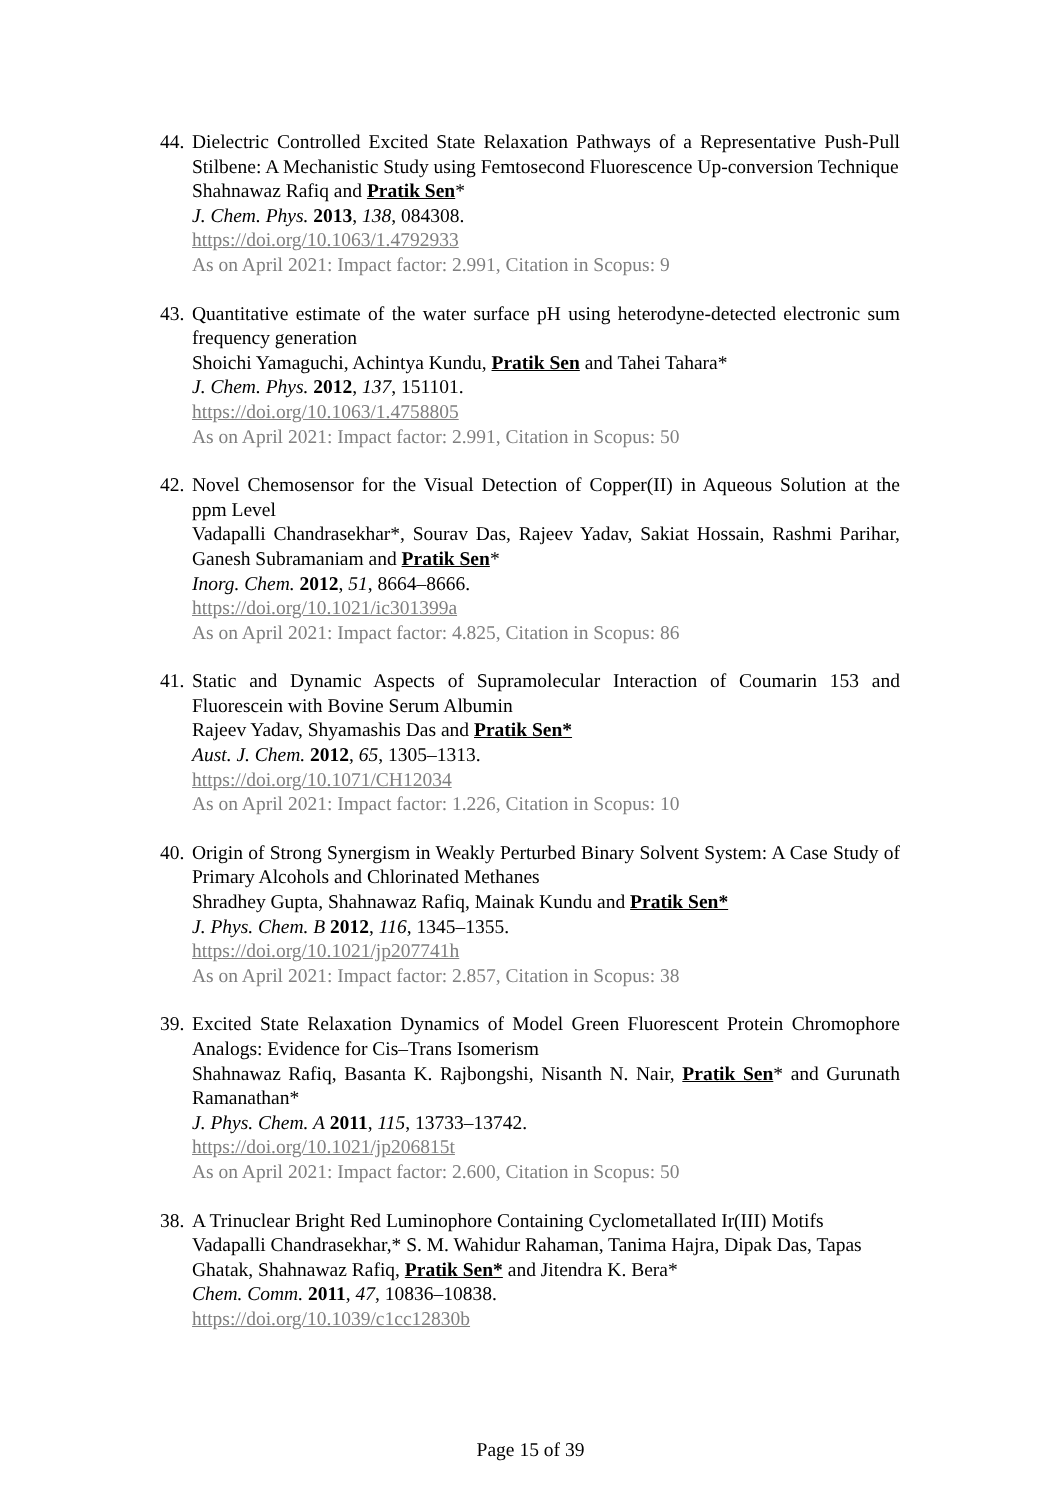44.
Dielectric Controlled Excited State Relaxation Pathways of a Representative Push-Pull Stilbene: A Mechanistic Study using Femtosecond Fluorescence Up-conversion Technique
Shahnawaz Rafiq and Pratik Sen*
J. Chem. Phys. 2013, 138, 084308.
https://doi.org/10.1063/1.4792933
As on April 2021: Impact factor: 2.991, Citation in Scopus: 9
43.
Quantitative estimate of the water surface pH using heterodyne-detected electronic sum frequency generation
Shoichi Yamaguchi, Achintya Kundu, Pratik Sen and Tahei Tahara*
J. Chem. Phys. 2012, 137, 151101.
https://doi.org/10.1063/1.4758805
As on April 2021: Impact factor: 2.991, Citation in Scopus: 50
42.
Novel Chemosensor for the Visual Detection of Copper(II) in Aqueous Solution at the ppm Level
Vadapalli Chandrasekhar*, Sourav Das, Rajeev Yadav, Sakiat Hossain, Rashmi Parihar, Ganesh Subramaniam and Pratik Sen*
Inorg. Chem. 2012, 51, 8664–8666.
https://doi.org/10.1021/ic301399a
As on April 2021: Impact factor: 4.825, Citation in Scopus: 86
41.
Static and Dynamic Aspects of Supramolecular Interaction of Coumarin 153 and Fluorescein with Bovine Serum Albumin
Rajeev Yadav, Shyamashis Das and Pratik Sen*
Aust. J. Chem. 2012, 65, 1305–1313.
https://doi.org/10.1071/CH12034
As on April 2021: Impact factor: 1.226, Citation in Scopus: 10
40.
Origin of Strong Synergism in Weakly Perturbed Binary Solvent System: A Case Study of Primary Alcohols and Chlorinated Methanes
Shradhey Gupta, Shahnawaz Rafiq, Mainak Kundu and Pratik Sen*
J. Phys. Chem. B 2012, 116, 1345–1355.
https://doi.org/10.1021/jp207741h
As on April 2021: Impact factor: 2.857, Citation in Scopus: 38
39.
Excited State Relaxation Dynamics of Model Green Fluorescent Protein Chromophore Analogs: Evidence for Cis–Trans Isomerism
Shahnawaz Rafiq, Basanta K. Rajbongshi, Nisanth N. Nair, Pratik Sen* and Gurunath Ramanathan*
J. Phys. Chem. A 2011, 115, 13733–13742.
https://doi.org/10.1021/jp206815t
As on April 2021: Impact factor: 2.600, Citation in Scopus: 50
38.
A Trinuclear Bright Red Luminophore Containing Cyclometallated Ir(III) Motifs
Vadapalli Chandrasekhar,* S. M. Wahidur Rahaman, Tanima Hajra, Dipak Das, Tapas Ghatak, Shahnawaz Rafiq, Pratik Sen* and Jitendra K. Bera*
Chem. Comm. 2011, 47, 10836–10838.
https://doi.org/10.1039/c1cc12830b
Page 15 of 39